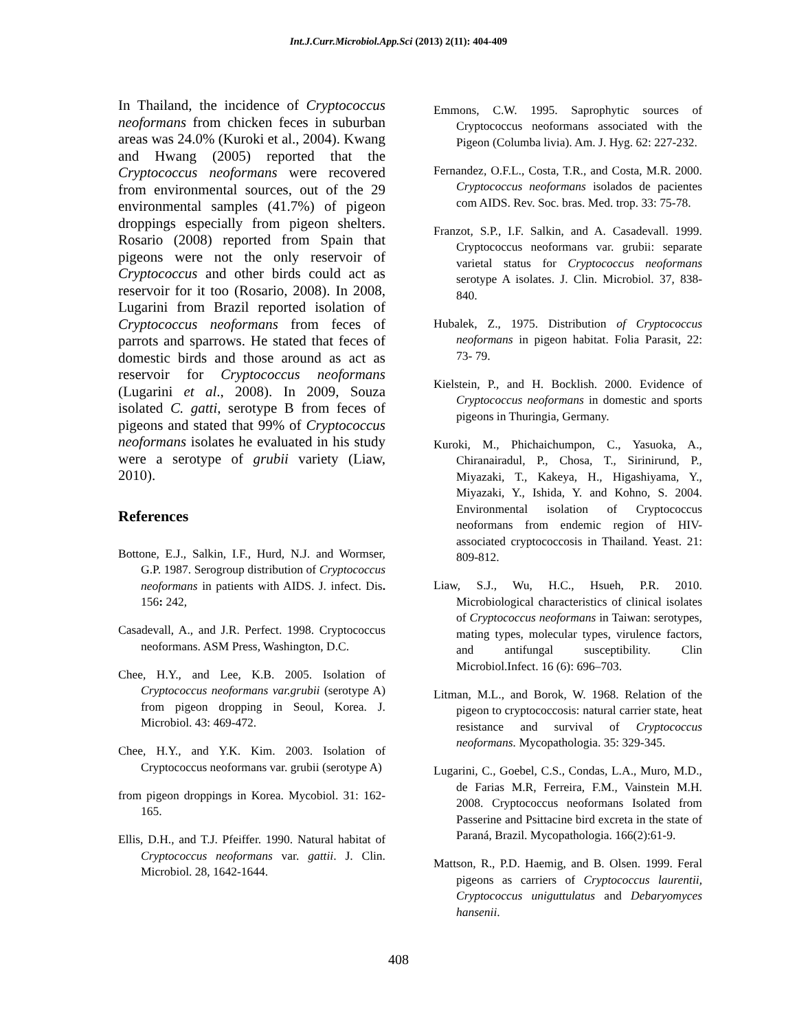Int.J.Curr.Microbiol.App.Sci (2013) 2(11): 404-409
In Thailand, the incidence of Cryptococcus neoformans from chicken feces in suburban areas was 24.0% (Kuroki et al., 2004). Kwang and Hwang (2005) reported that the Cryptococcus neoformans were recovered from environmental sources, out of the 29 environmental samples (41.7%) of pigeon droppings especially from pigeon shelters. Rosario (2008) reported from Spain that pigeons were not the only reservoir of Cryptococcus and other birds could act as reservoir for it too (Rosario, 2008). In 2008, Lugarini from Brazil reported isolation of Cryptococcus neoformans from feces of parrots and sparrows. He stated that feces of domestic birds and those around as act as reservoir for Cryptococcus neoformans (Lugarini et al., 2008). In 2009, Souza isolated C. gatti, serotype B from feces of pigeons and stated that 99% of Cryptococcus neoformans isolates he evaluated in his study were a serotype of grubii variety (Liaw, 2010).
References
Bottone, E.J., Salkin, I.F., Hurd, N.J. and Wormser, G.P. 1987. Serogroup distribution of Cryptococcus neoformans in patients with AIDS. J. infect. Dis. 156: 242,
Casadevall, A., and J.R. Perfect. 1998. Cryptococcus neoformans. ASM Press, Washington, D.C.
Chee, H.Y., and Lee, K.B. 2005. Isolation of Cryptococcus neoformans var.grubii (serotype A) from pigeon dropping in Seoul, Korea. J. Microbiol. 43: 469-472.
Chee, H.Y., and Y.K. Kim. 2003. Isolation of Cryptococcus neoformans var. grubii (serotype A)
from pigeon droppings in Korea. Mycobiol. 31: 162-165.
Ellis, D.H., and T.J. Pfeiffer. 1990. Natural habitat of Cryptococcus neoformans var. gattii. J. Clin. Microbiol. 28, 1642-1644.
Emmons, C.W. 1995. Saprophytic sources of Cryptococcus neoformans associated with the Pigeon (Columba livia). Am. J. Hyg. 62: 227-232.
Fernandez, O.F.L., Costa, T.R., and Costa, M.R. 2000. Cryptococcus neoformans isolados de pacientes com AIDS. Rev. Soc. bras. Med. trop. 33: 75-78.
Franzot, S.P., I.F. Salkin, and A. Casadevall. 1999. Cryptococcus neoformans var. grubii: separate varietal status for Cryptococcus neoformans serotype A isolates. J. Clin. Microbiol. 37, 838-840.
Hubalek, Z., 1975. Distribution of Cryptococcus neoformans in pigeon habitat. Folia Parasit, 22: 73- 79.
Kielstein, P., and H. Bocklish. 2000. Evidence of Cryptococcus neoformans in domestic and sports pigeons in Thuringia, Germany.
Kuroki, M., Phichaichumpon, C., Yasuoka, A., Chiranairadul, P., Chosa, T., Sirinirund, P., Miyazaki, T., Kakeya, H., Higashiyama, Y., Miyazaki, Y., Ishida, Y. and Kohno, S. 2004. Environmental isolation of Cryptococcus neoformans from endemic region of HIV-associated cryptococcosis in Thailand. Yeast. 21: 809-812.
Liaw, S.J., Wu, H.C., Hsueh, P.R. 2010. Microbiological characteristics of clinical isolates of Cryptococcus neoformans in Taiwan: serotypes, mating types, molecular types, virulence factors, and antifungal susceptibility. Clin Microbiol.Infect. 16 (6): 696–703.
Litman, M.L., and Borok, W. 1968. Relation of the pigeon to cryptococcosis: natural carrier state, heat resistance and survival of Cryptococcus neoformans. Mycopathologia. 35: 329-345.
Lugarini, C., Goebel, C.S., Condas, L.A., Muro, M.D., de Farias M.R, Ferreira, F.M., Vainstein M.H. 2008. Cryptococcus neoformans Isolated from Passerine and Psittacine bird excreta in the state of Paraná, Brazil. Mycopathologia. 166(2):61-9.
Mattson, R., P.D. Haemig, and B. Olsen. 1999. Feral pigeons as carriers of Cryptococcus laurentii, Cryptococcus uniguttulatus and Debaryomyces hansenii.
408